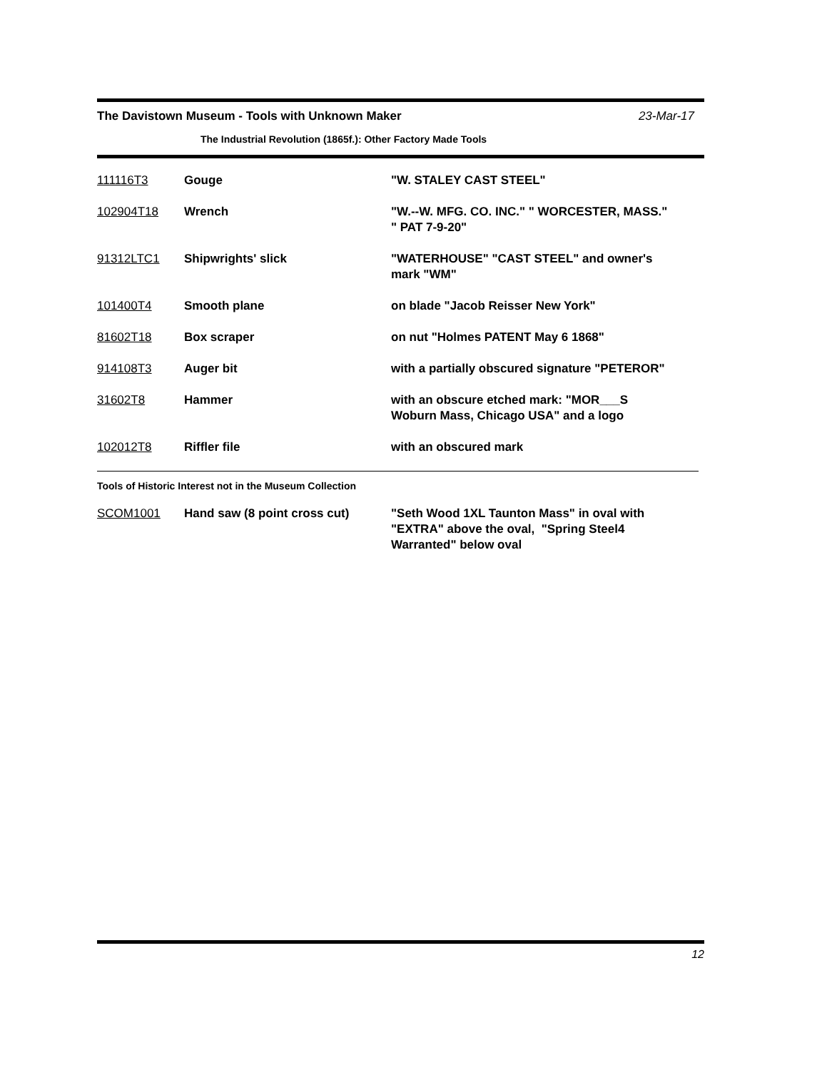The Davistown Museum - Tools with Unknown Maker 23-Mar-17
The Industrial Revolution (1865f.): Other Factory Made Tools
| 111116T3 | Gouge | "W. STALEY CAST STEEL" |
| 102904T18 | Wrench | "W.--W. MFG. CO. INC." " WORCESTER, MASS." " PAT 7-9-20" |
| 91312LTC1 | Shipwrights' slick | "WATERHOUSE" "CAST STEEL" and owner's mark "WM" |
| 101400T4 | Smooth plane | on blade "Jacob Reisser New York" |
| 81602T18 | Box scraper | on nut "Holmes PATENT May 6 1868" |
| 914108T3 | Auger bit | with a partially obscured signature "PETEROR" |
| 31602T8 | Hammer | with an obscure etched mark: "MOR___S Woburn Mass, Chicago USA" and a logo |
| 102012T8 | Riffler file | with an obscured mark |
Tools of Historic Interest not in the Museum Collection
| SCOM1001 | Hand saw (8 point cross cut) | "Seth Wood 1XL Taunton Mass" in oval with "EXTRA" above the oval, "Spring Steel4 Warranted" below oval |
12